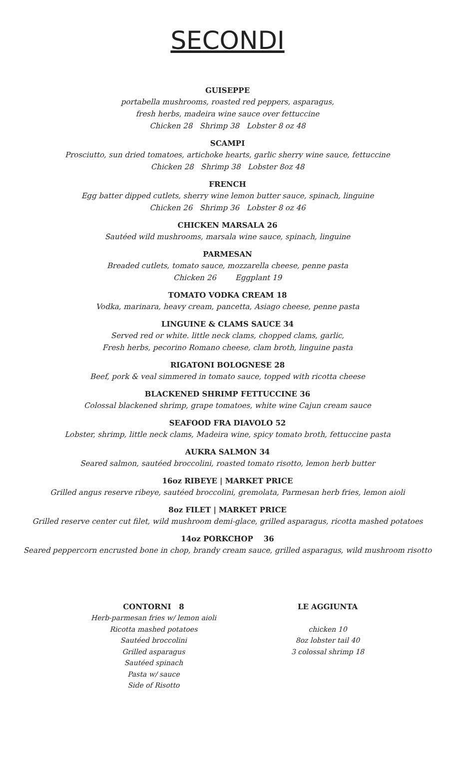SECONDI
GUISEPPE
portabella mushrooms, roasted red peppers, asparagus,
fresh herbs, madeira wine sauce over fettuccine
Chicken 28 Shrimp 38 Lobster 8 oz 48
SCAMPI
Prosciutto, sun dried tomatoes, artichoke hearts, garlic sherry wine sauce, fettuccine
Chicken 28 Shrimp 38 Lobster 8oz 48
FRENCH
Egg batter dipped cutlets, sherry wine lemon butter sauce, spinach, linguine
Chicken 26 Shrimp 36 Lobster 8 oz 46
CHICKEN MARSALA 26
Sautéed wild mushrooms, marsala wine sauce, spinach, linguine
PARMESAN
Breaded cutlets, tomato sauce, mozzarella cheese, penne pasta
Chicken 26 Eggplant 19
TOMATO VODKA CREAM 18
Vodka, marinara, heavy cream, pancetta, Asiago cheese, penne pasta
LINGUINE & CLAMS SAUCE 34
Served red or white. little neck clams, chopped clams, garlic,
Fresh herbs, pecorino Romano cheese, clam broth, linguine pasta
RIGATONI BOLOGNESE 28
Beef, pork & veal simmered in tomato sauce, topped with ricotta cheese
BLACKENED SHRIMP FETTUCCINE 36
Colossal blackened shrimp, grape tomatoes, white wine Cajun cream sauce
SEAFOOD FRA DIAVOLO 52
Lobster, shrimp, little neck clams, Madeira wine, spicy tomato broth, fettuccine pasta
AUKRA SALMON 34
Seared salmon, sautéed broccolini, roasted tomato risotto, lemon herb butter
16oz RIBEYE | MARKET PRICE
Grilled angus reserve ribeye, sautéed broccolini, gremolata, Parmesan herb fries, lemon aioli
8oz FILET | MARKET PRICE
Grilled reserve center cut filet, wild mushroom demi-glace, grilled asparagus, ricotta mashed potatoes
14oz PORKCHOP 36
Seared peppercorn encrusted bone in chop, brandy cream sauce, grilled asparagus, wild mushroom risotto
CONTORNI 8
Herb-parmesan fries w/ lemon aioli
Ricotta mashed potatoes
Sautéed broccolini
Grilled asparagus
Sautéed spinach
Pasta w/ sauce
Side of Risotto
LE AGGIUNTA
chicken 10
8oz lobster tail 40
3 colossal shrimp 18